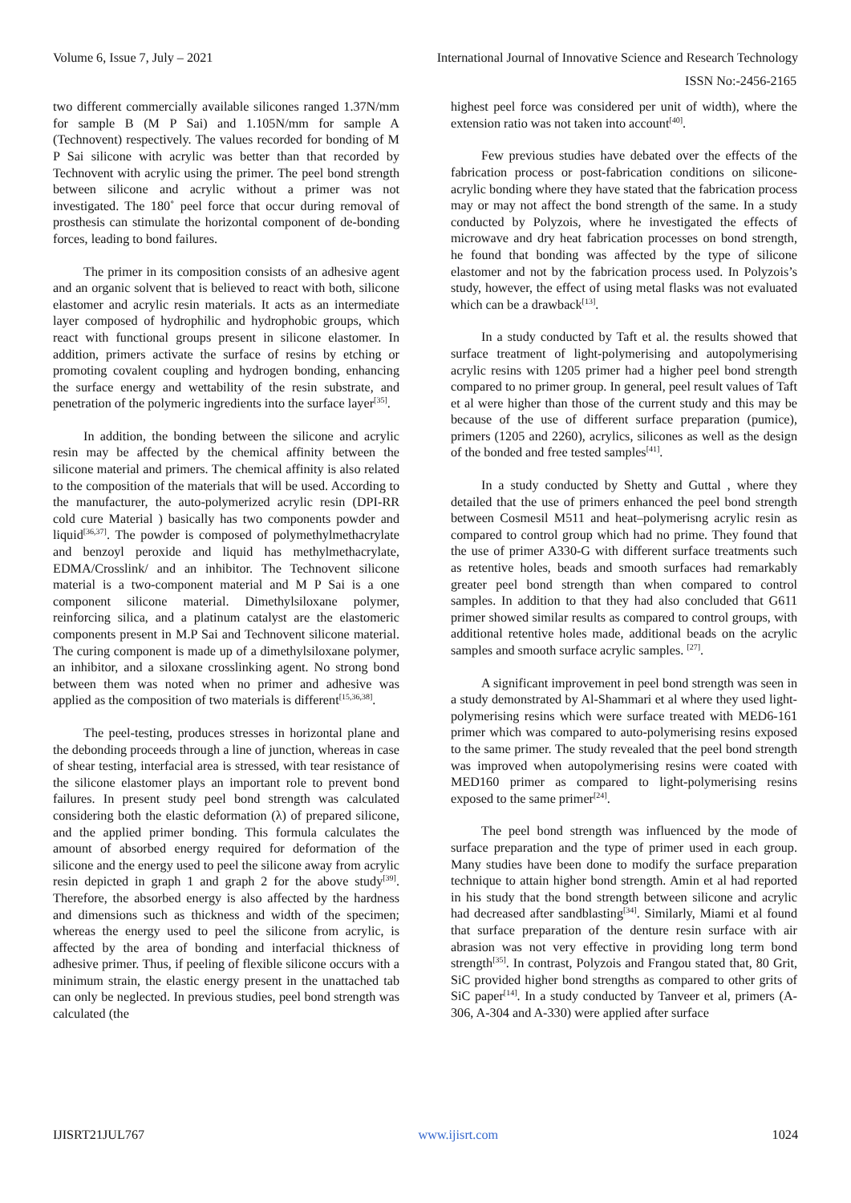Volume 6, Issue 7, July – 2021 International Journal of Innovative Science and Research Technology
ISSN No:-2456-2165
two different commercially available silicones ranged 1.37N/mm for sample B (M P Sai) and 1.105N/mm for sample A (Technovent) respectively. The values recorded for bonding of M P Sai silicone with acrylic was better than that recorded by Technovent with acrylic using the primer. The peel bond strength between silicone and acrylic without a primer was not investigated. The 180˚ peel force that occur during removal of prosthesis can stimulate the horizontal component of de-bonding forces, leading to bond failures.
The primer in its composition consists of an adhesive agent and an organic solvent that is believed to react with both, silicone elastomer and acrylic resin materials. It acts as an intermediate layer composed of hydrophilic and hydrophobic groups, which react with functional groups present in silicone elastomer. In addition, primers activate the surface of resins by etching or promoting covalent coupling and hydrogen bonding, enhancing the surface energy and wettability of the resin substrate, and penetration of the polymeric ingredients into the surface layer<sup>[35]</sup>.
In addition, the bonding between the silicone and acrylic resin may be affected by the chemical affinity between the silicone material and primers. The chemical affinity is also related to the composition of the materials that will be used. According to the manufacturer, the auto-polymerized acrylic resin (DPI-RR cold cure Material ) basically has two components powder and liquid<sup>[36,37]</sup>. The powder is composed of polymethylmethacrylate and benzoyl peroxide and liquid has methylmethacrylate, EDMA/Crosslink/ and an inhibitor. The Technovent silicone material is a two-component material and M P Sai is a one component silicone material. Dimethylsiloxane polymer, reinforcing silica, and a platinum catalyst are the elastomeric components present in M.P Sai and Technovent silicone material. The curing component is made up of a dimethylsiloxane polymer, an inhibitor, and a siloxane crosslinking agent. No strong bond between them was noted when no primer and adhesive was applied as the composition of two materials is different<sup>[15,36,38]</sup>.
The peel-testing, produces stresses in horizontal plane and the debonding proceeds through a line of junction, whereas in case of shear testing, interfacial area is stressed, with tear resistance of the silicone elastomer plays an important role to prevent bond failures. In present study peel bond strength was calculated considering both the elastic deformation (λ) of prepared silicone, and the applied primer bonding. This formula calculates the amount of absorbed energy required for deformation of the silicone and the energy used to peel the silicone away from acrylic resin depicted in graph 1 and graph 2 for the above study<sup>[39]</sup>. Therefore, the absorbed energy is also affected by the hardness and dimensions such as thickness and width of the specimen; whereas the energy used to peel the silicone from acrylic, is affected by the area of bonding and interfacial thickness of adhesive primer. Thus, if peeling of flexible silicone occurs with a minimum strain, the elastic energy present in the unattached tab can only be neglected. In previous studies, peel bond strength was calculated (the
highest peel force was considered per unit of width), where the extension ratio was not taken into account<sup>[40]</sup>.
Few previous studies have debated over the effects of the fabrication process or post-fabrication conditions on silicone-acrylic bonding where they have stated that the fabrication process may or may not affect the bond strength of the same. In a study conducted by Polyzois, where he investigated the effects of microwave and dry heat fabrication processes on bond strength, he found that bonding was affected by the type of silicone elastomer and not by the fabrication process used. In Polyzois’s study, however, the effect of using metal flasks was not evaluated which can be a drawback<sup>[13]</sup>.
In a study conducted by Taft et al. the results showed that surface treatment of light-polymerising and autopolymerising acrylic resins with 1205 primer had a higher peel bond strength compared to no primer group. In general, peel result values of Taft et al were higher than those of the current study and this may be because of the use of different surface preparation (pumice), primers (1205 and 2260), acrylics, silicones as well as the design of the bonded and free tested samples<sup>[41]</sup>.
In a study conducted by Shetty and Guttal , where they detailed that the use of primers enhanced the peel bond strength between Cosmesil M511 and heat–polymerisng acrylic resin as compared to control group which had no prime. They found that the use of primer A330-G with different surface treatments such as retentive holes, beads and smooth surfaces had remarkably greater peel bond strength than when compared to control samples. In addition to that they had also concluded that G611 primer showed similar results as compared to control groups, with additional retentive holes made, additional beads on the acrylic samples and smooth surface acrylic samples. <sup>[27]</sup>.
A significant improvement in peel bond strength was seen in a study demonstrated by Al-Shammari et al where they used light-polymerising resins which were surface treated with MED6-161 primer which was compared to auto-polymerising resins exposed to the same primer. The study revealed that the peel bond strength was improved when autopolymerising resins were coated with MED160 primer as compared to light-polymerising resins exposed to the same primer<sup>[24]</sup>.
The peel bond strength was influenced by the mode of surface preparation and the type of primer used in each group. Many studies have been done to modify the surface preparation technique to attain higher bond strength. Amin et al had reported in his study that the bond strength between silicone and acrylic had decreased after sandblasting<sup>[34]</sup>. Similarly, Miami et al found that surface preparation of the denture resin surface with air abrasion was not very effective in providing long term bond strength<sup>[35]</sup>. In contrast, Polyzois and Frangou stated that, 80 Grit, SiC provided higher bond strengths as compared to other grits of SiC paper<sup>[14]</sup>. In a study conducted by Tanveer et al, primers (A-306, A-304 and A-330) were applied after surface
IJISRT21JUL767 www.ijisrt.com 1024